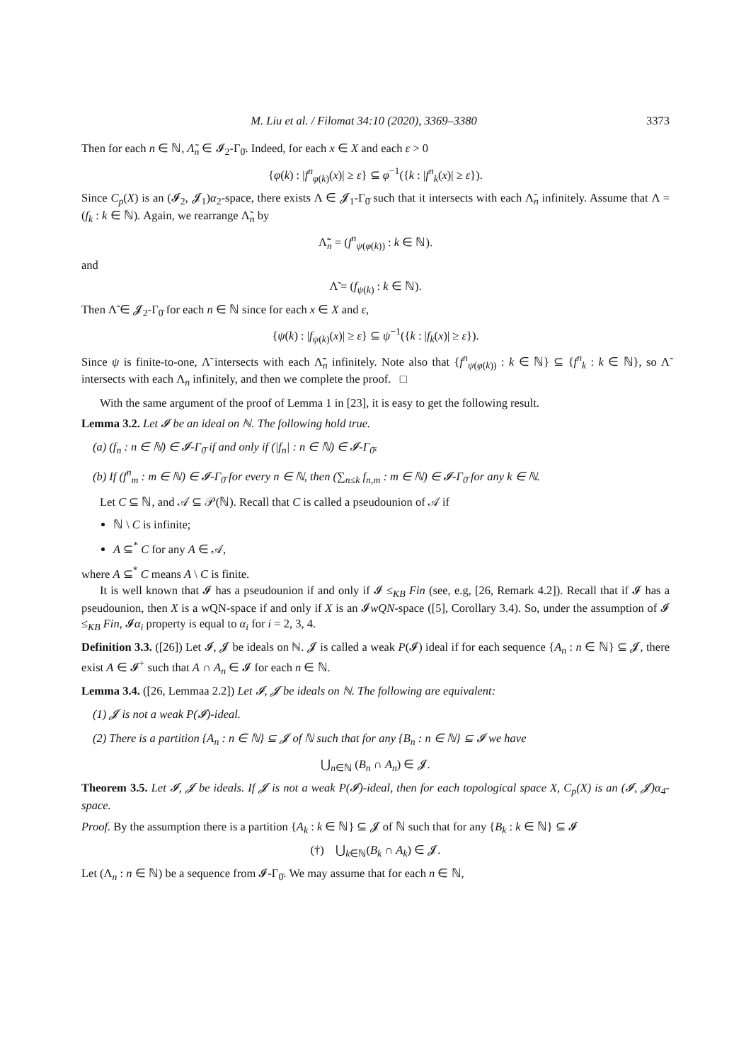M. Liu et al. / Filomat 34:10 (2020), 3369–3380 3373
Then for each n ∈ ℕ, Λ̃<sub>n</sub> ∈ 𝓘<sub>2</sub>-Γ<sub>0̄</sub>. Indeed, for each x ∈ X and each ε > 0
{φ(k) : |f<sup>n</sup><sub>φ(k)</sub>(x)| ≥ ε} ⊆ φ<sup>−1</sup>({k : |f<sup>n</sup><sub>k</sub>(x)| ≥ ε}).
Since C<sub>p</sub>(X) is an (𝓘<sub>2</sub>, 𝓙<sub>1</sub>)α<sub>2</sub>-space, there exists Λ ∈ 𝓙<sub>1</sub>-Γ<sub>0̄</sub> such that it intersects with each Λ̃<sub>n</sub> infinitely. Assume that Λ = (f<sub>k</sub> : k ∈ ℕ). Again, we rearrange Λ̃<sub>n</sub> by
Λ̃̃<sub>n</sub> = (f<sup>n</sup><sub>ψ(φ(k))</sub> : k ∈ ℕ).
and
Λ̃ = (f<sub>ψ(k)</sub> : k ∈ ℕ).
Then Λ̃ ∈ 𝓙<sub>2</sub>-Γ<sub>0̄</sub> for each n ∈ ℕ since for each x ∈ X and ε,
{ψ(k) : |f<sub>ψ(k)</sub>(x)| ≥ ε} ⊆ ψ<sup>−1</sup>({k : |f<sub>k</sub>(x)| ≥ ε}).
Since ψ is finite-to-one, Λ̃ intersects with each Λ̃̃<sub>n</sub> infinitely. Note also that {f<sup>n</sup><sub>ψ(φ(k))</sub> : k ∈ ℕ} ⊆ {f<sup>n</sup><sub>k</sub> : k ∈ ℕ}, so Λ̃ intersects with each Λ<sub>n</sub> infinitely, and then we complete the proof. □
With the same argument of the proof of Lemma 1 in [23], it is easy to get the following result.
Lemma 3.2. Let 𝓘 be an ideal on ℕ. The following hold true.
(a) (f<sub>n</sub> : n ∈ ℕ) ∈ 𝓘-Γ<sub>0̄</sub> if and only if (|f<sub>n</sub>| : n ∈ ℕ) ∈ 𝓘-Γ<sub>0̄</sub>.
(b) If (f<sup>n</sup><sub>m</sub> : m ∈ ℕ) ∈ 𝓘-Γ<sub>0̄</sub> for every n ∈ ℕ, then (∑<sub>n≤k</sub> f<sub>n,m</sub> : m ∈ ℕ) ∈ 𝓘-Γ<sub>0̄</sub> for any k ∈ ℕ.
Let C ⊆ ℕ, and 𝒜 ⊆ 𝒫(ℕ). Recall that C is called a pseudounion of 𝒜 if
ℕ \ C is infinite;
A ⊆<sup>*</sup> C for any A ∈ 𝒜,
where A ⊆<sup>*</sup> C means A \ C is finite.
It is well known that 𝓘 has a pseudounion if and only if 𝓘 ≤<sub>KB</sub> Fin (see, e.g, [26, Remark 4.2]). Recall that if 𝓘 has a pseudounion, then X is a wQN-space if and only if X is an 𝓘wQN-space ([5], Corollary 3.4). So, under the assumption of 𝓘 ≤<sub>KB</sub> Fin, 𝓘α<sub>i</sub> property is equal to α<sub>i</sub> for i = 2, 3, 4.
Definition 3.3. ([26]) Let 𝓘, 𝓙 be ideals on ℕ. 𝓙 is called a weak P(𝓘) ideal if for each sequence {A<sub>n</sub> : n ∈ ℕ} ⊆ 𝓙, there exist A ∈ 𝓘<sup>+</sup> such that A ∩ A<sub>n</sub> ∈ 𝓘 for each n ∈ ℕ.
Lemma 3.4. ([26, Lemmaa 2.2]) Let 𝓘, 𝓙 be ideals on ℕ. The following are equivalent:
(1) 𝓙 is not a weak P(𝓘)-ideal.
(2) There is a partition {A<sub>n</sub> : n ∈ ℕ} ⊆ 𝓙 of ℕ such that for any {B<sub>n</sub> : n ∈ ℕ} ⊆ 𝓘 we have
⋃<sub>n∈ℕ</sub> (B<sub>n</sub> ∩ A<sub>n</sub>) ∈ 𝓙.
Theorem 3.5. Let 𝓘, 𝓙 be ideals. If 𝓙 is not a weak P(𝓘)-ideal, then for each topological space X, C<sub>p</sub>(X) is an (𝓘, 𝓙)α<sub>4</sub>-space.
Proof. By the assumption there is a partition {A<sub>k</sub> : k ∈ ℕ} ⊆ 𝓙 of ℕ such that for any {B<sub>k</sub> : k ∈ ℕ} ⊆ 𝓘
(†) ⋃<sub>k∈ℕ</sub>(B<sub>k</sub> ∩ A<sub>k</sub>) ∈ 𝓙.
Let (Λ<sub>n</sub> : n ∈ ℕ) be a sequence from 𝓘-Γ<sub>0̄</sub>. We may assume that for each n ∈ ℕ,